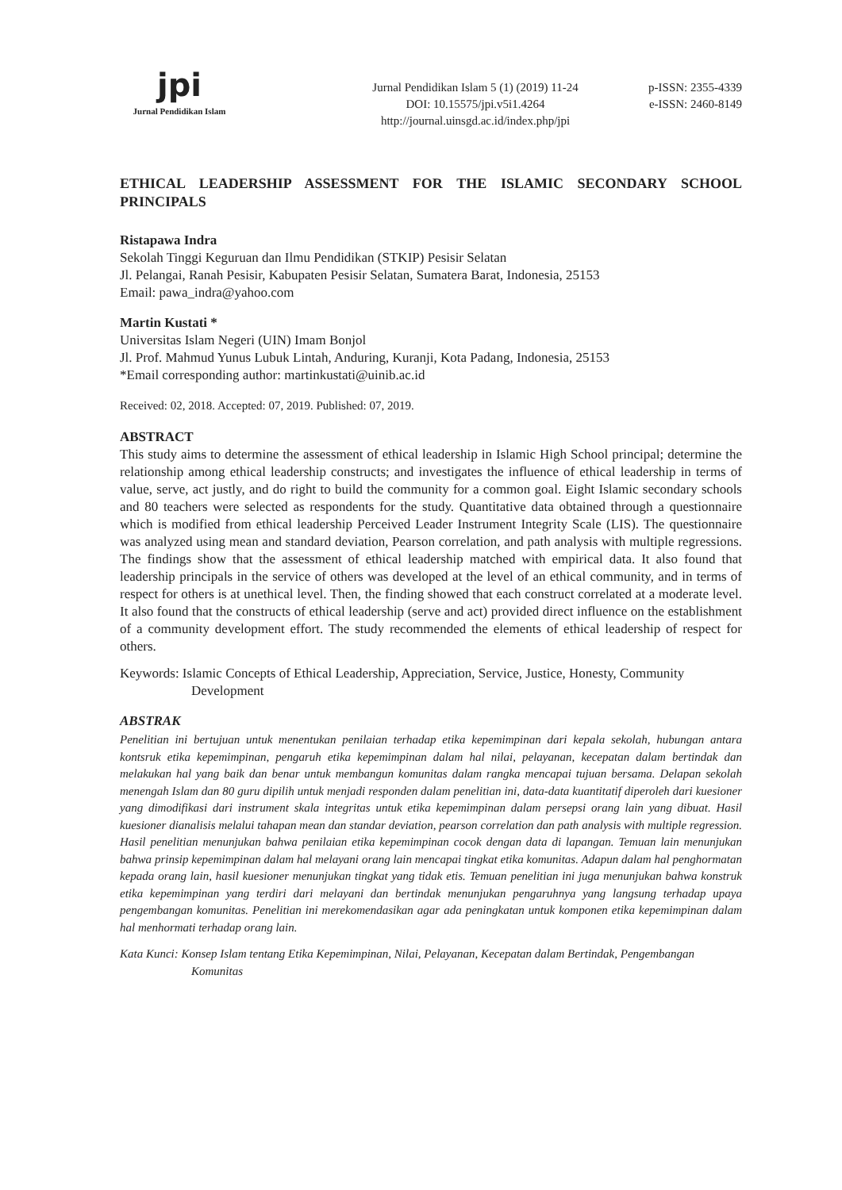jpi
Jurnal Pendidikan Islam
Jurnal Pendidikan Islam 5 (1) (2019) 11-24
DOI: 10.15575/jpi.v5i1.4264
http://journal.uinsgd.ac.id/index.php/jpi
p-ISSN: 2355-4339
e-ISSN: 2460-8149
ETHICAL LEADERSHIP ASSESSMENT FOR THE ISLAMIC SECONDARY SCHOOL PRINCIPALS
Ristapawa Indra
Sekolah Tinggi Keguruan dan Ilmu Pendidikan (STKIP) Pesisir Selatan
Jl. Pelangai, Ranah Pesisir, Kabupaten Pesisir Selatan, Sumatera Barat, Indonesia, 25153
Email: pawa_indra@yahoo.com
Martin Kustati *
Universitas Islam Negeri (UIN) Imam Bonjol
Jl. Prof. Mahmud Yunus Lubuk Lintah, Anduring, Kuranji, Kota Padang, Indonesia, 25153
*Email corresponding author: martinkustati@uinib.ac.id
Received: 02, 2018. Accepted: 07, 2019. Published: 07, 2019.
ABSTRACT
This study aims to determine the assessment of ethical leadership in Islamic High School principal; determine the relationship among ethical leadership constructs; and investigates the influence of ethical leadership in terms of value, serve, act justly, and do right to build the community for a common goal. Eight Islamic secondary schools and 80 teachers were selected as respondents for the study. Quantitative data obtained through a questionnaire which is modified from ethical leadership Perceived Leader Instrument Integrity Scale (LIS). The questionnaire was analyzed using mean and standard deviation, Pearson correlation, and path analysis with multiple regressions. The findings show that the assessment of ethical leadership matched with empirical data. It also found that leadership principals in the service of others was developed at the level of an ethical community, and in terms of respect for others is at unethical level. Then, the finding showed that each construct correlated at a moderate level. It also found that the constructs of ethical leadership (serve and act) provided direct influence on the establishment of a community development effort. The study recommended the elements of ethical leadership of respect for others.
Keywords: Islamic Concepts of Ethical Leadership, Appreciation, Service, Justice, Honesty, Community Development
ABSTRAK
Penelitian ini bertujuan untuk menentukan penilaian terhadap etika kepemimpinan dari kepala sekolah, hubungan antara kontsruk etika kepemimpinan, pengaruh etika kepemimpinan dalam hal nilai, pelayanan, kecepatan dalam bertindak dan melakukan hal yang baik dan benar untuk membangun komunitas dalam rangka mencapai tujuan bersama. Delapan sekolah menengah Islam dan 80 guru dipilih untuk menjadi responden dalam penelitian ini, data-data kuantitatif diperoleh dari kuesioner yang dimodifikasi dari instrument skala integritas untuk etika kepemimpinan dalam persepsi orang lain yang dibuat. Hasil kuesioner dianalisis melalui tahapan mean dan standar deviation, pearson correlation dan path analysis with multiple regression. Hasil penelitian menunjukan bahwa penilaian etika kepemimpinan cocok dengan data di lapangan. Temuan lain menunjukan bahwa prinsip kepemimpinan dalam hal melayani orang lain mencapai tingkat etika komunitas. Adapun dalam hal penghormatan kepada orang lain, hasil kuesioner menunjukan tingkat yang tidak etis. Temuan penelitian ini juga menunjukan bahwa konstruk etika kepemimpinan yang terdiri dari melayani dan bertindak menunjukan pengaruhnya yang langsung terhadap upaya pengembangan komunitas. Penelitian ini merekomendasikan agar ada peningkatan untuk komponen etika kepemimpinan dalam hal menhormati terhadap orang lain.
Kata Kunci: Konsep Islam tentang Etika Kepemimpinan, Nilai, Pelayanan, Kecepatan dalam Bertindak, Pengembangan Komunitas